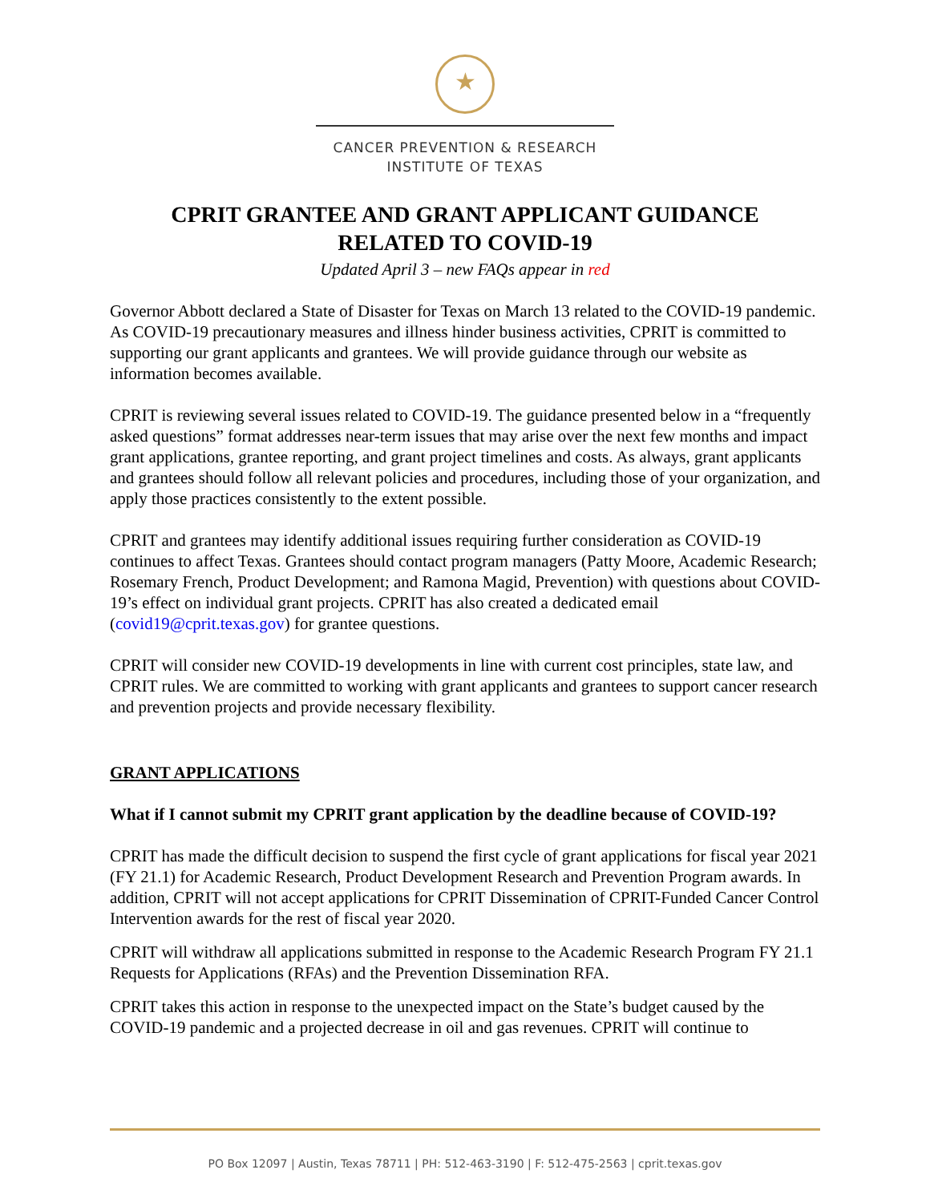★
CANCER PREVENTION & RESEARCH
INSTITUTE OF TEXAS
CPRIT GRANTEE AND GRANT APPLICANT GUIDANCE
RELATED TO COVID-19
Updated April 3 – new FAQs appear in red
Governor Abbott declared a State of Disaster for Texas on March 13 related to the COVID-19 pandemic. As COVID-19 precautionary measures and illness hinder business activities, CPRIT is committed to supporting our grant applicants and grantees. We will provide guidance through our website as information becomes available.
CPRIT is reviewing several issues related to COVID-19. The guidance presented below in a “frequently asked questions” format addresses near-term issues that may arise over the next few months and impact grant applications, grantee reporting, and grant project timelines and costs. As always, grant applicants and grantees should follow all relevant policies and procedures, including those of your organization, and apply those practices consistently to the extent possible.
CPRIT and grantees may identify additional issues requiring further consideration as COVID-19 continues to affect Texas. Grantees should contact program managers (Patty Moore, Academic Research; Rosemary French, Product Development; and Ramona Magid, Prevention) with questions about COVID-19’s effect on individual grant projects. CPRIT has also created a dedicated email (covid19@cprit.texas.gov) for grantee questions.
CPRIT will consider new COVID-19 developments in line with current cost principles, state law, and CPRIT rules. We are committed to working with grant applicants and grantees to support cancer research and prevention projects and provide necessary flexibility.
GRANT APPLICATIONS
What if I cannot submit my CPRIT grant application by the deadline because of COVID-19?
CPRIT has made the difficult decision to suspend the first cycle of grant applications for fiscal year 2021 (FY 21.1) for Academic Research, Product Development Research and Prevention Program awards. In addition, CPRIT will not accept applications for CPRIT Dissemination of CPRIT-Funded Cancer Control Intervention awards for the rest of fiscal year 2020.
CPRIT will withdraw all applications submitted in response to the Academic Research Program FY 21.1 Requests for Applications (RFAs) and the Prevention Dissemination RFA.
CPRIT takes this action in response to the unexpected impact on the State’s budget caused by the COVID-19 pandemic and a projected decrease in oil and gas revenues. CPRIT will continue to
PO Box 12097 | Austin, Texas 78711 | PH: 512-463-3190 | F: 512-475-2563 | cprit.texas.gov